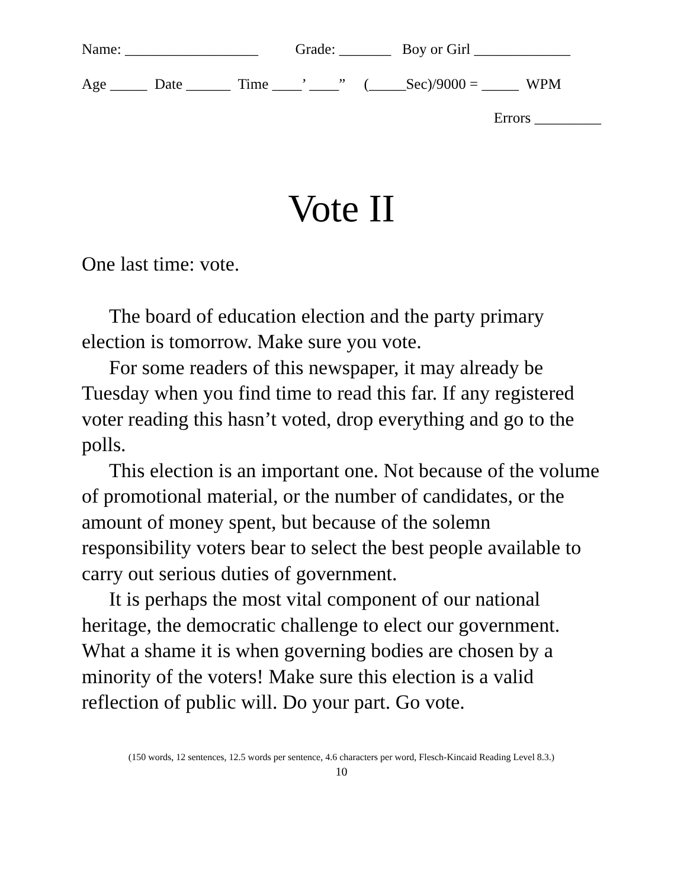Name: __________________ Grade: _______ Boy or Girl _____________
Age _____ Date ______ Time ____’ ____” (_____Sec)/9000 = _____ WPM
Errors _________
Vote II
One last time: vote.
The board of education election and the party primary election is tomorrow. Make sure you vote.
For some readers of this newspaper, it may already be Tuesday when you find time to read this far. If any registered voter reading this hasn’t voted, drop everything and go to the polls.
This election is an important one. Not because of the volume of promotional material, or the number of candidates, or the amount of money spent, but because of the solemn responsibility voters bear to select the best people available to carry out serious duties of government.
It is perhaps the most vital component of our national heritage, the democratic challenge to elect our government. What a shame it is when governing bodies are chosen by a minority of the voters! Make sure this election is a valid reflection of public will. Do your part. Go vote.
(150 words, 12 sentences, 12.5 words per sentence, 4.6 characters per word, Flesch-Kincaid Reading Level 8.3.)
10